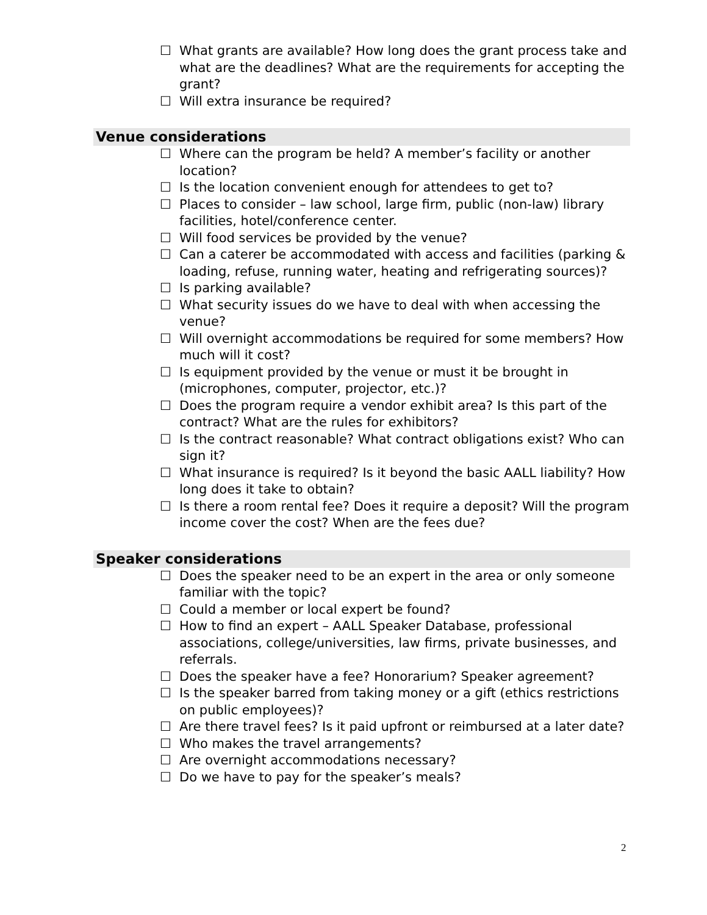☐ What grants are available? How long does the grant process take and what are the deadlines? What are the requirements for accepting the grant?
☐ Will extra insurance be required?
Venue considerations
☐ Where can the program be held? A member’s facility or another location?
☐ Is the location convenient enough for attendees to get to?
☐ Places to consider – law school, large firm, public (non-law) library facilities, hotel/conference center.
☐ Will food services be provided by the venue?
☐ Can a caterer be accommodated with access and facilities (parking & loading, refuse, running water, heating and refrigerating sources)?
☐ Is parking available?
☐ What security issues do we have to deal with when accessing the venue?
☐ Will overnight accommodations be required for some members? How much will it cost?
☐ Is equipment provided by the venue or must it be brought in (microphones, computer, projector, etc.)?
☐ Does the program require a vendor exhibit area? Is this part of the contract? What are the rules for exhibitors?
☐ Is the contract reasonable? What contract obligations exist? Who can sign it?
☐ What insurance is required? Is it beyond the basic AALL liability? How long does it take to obtain?
☐ Is there a room rental fee? Does it require a deposit? Will the program income cover the cost? When are the fees due?
Speaker considerations
☐ Does the speaker need to be an expert in the area or only someone familiar with the topic?
☐ Could a member or local expert be found?
☐ How to find an expert – AALL Speaker Database, professional associations, college/universities, law firms, private businesses, and referrals.
☐ Does the speaker have a fee? Honorarium? Speaker agreement?
☐ Is the speaker barred from taking money or a gift (ethics restrictions on public employees)?
☐ Are there travel fees? Is it paid upfront or reimbursed at a later date?
☐ Who makes the travel arrangements?
☐ Are overnight accommodations necessary?
☐ Do we have to pay for the speaker’s meals?
2